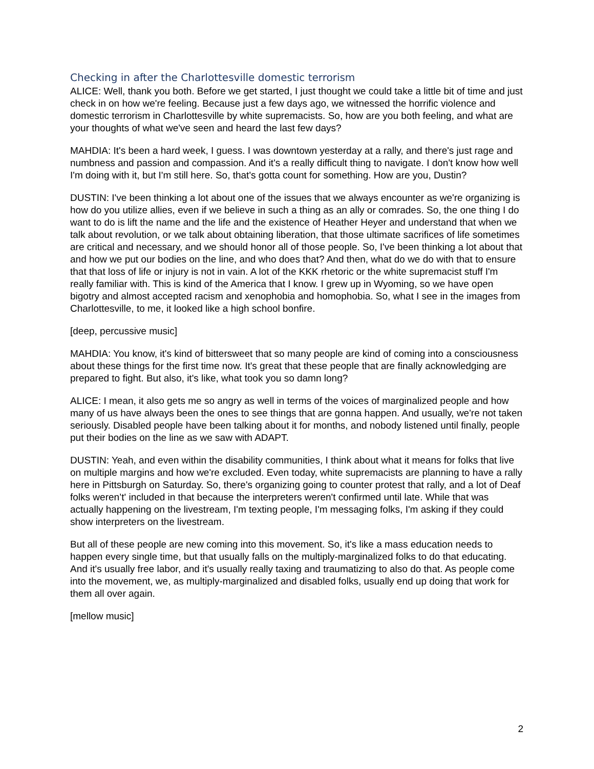Checking in after the Charlottesville domestic terrorism
ALICE: Well, thank you both. Before we get started, I just thought we could take a little bit of time and just check in on how we're feeling. Because just a few days ago, we witnessed the horrific violence and domestic terrorism in Charlottesville by white supremacists. So, how are you both feeling, and what are your thoughts of what we've seen and heard the last few days?
MAHDIA: It's been a hard week, I guess. I was downtown yesterday at a rally, and there's just rage and numbness and passion and compassion. And it's a really difficult thing to navigate. I don't know how well I'm doing with it, but I'm still here. So, that's gotta count for something. How are you, Dustin?
DUSTIN: I've been thinking a lot about one of the issues that we always encounter as we're organizing is how do you utilize allies, even if we believe in such a thing as an ally or comrades. So, the one thing I do want to do is lift the name and the life and the existence of Heather Heyer and understand that when we talk about revolution, or we talk about obtaining liberation, that those ultimate sacrifices of life sometimes are critical and necessary, and we should honor all of those people. So, I've been thinking a lot about that and how we put our bodies on the line, and who does that? And then, what do we do with that to ensure that that loss of life or injury is not in vain. A lot of the KKK rhetoric or the white supremacist stuff I'm really familiar with. This is kind of the America that I know. I grew up in Wyoming, so we have open bigotry and almost accepted racism and xenophobia and homophobia. So, what I see in the images from Charlottesville, to me, it looked like a high school bonfire.
[deep, percussive music]
MAHDIA: You know, it's kind of bittersweet that so many people are kind of coming into a consciousness about these things for the first time now. It's great that these people that are finally acknowledging are prepared to fight. But also, it's like, what took you so damn long?
ALICE: I mean, it also gets me so angry as well in terms of the voices of marginalized people and how many of us have always been the ones to see things that are gonna happen. And usually, we're not taken seriously. Disabled people have been talking about it for months, and nobody listened until finally, people put their bodies on the line as we saw with ADAPT.
DUSTIN: Yeah, and even within the disability communities, I think about what it means for folks that live on multiple margins and how we're excluded. Even today, white supremacists are planning to have a rally here in Pittsburgh on Saturday. So, there's organizing going to counter protest that rally, and a lot of Deaf folks weren’t' included in that because the interpreters weren't confirmed until late. While that was actually happening on the livestream, I'm texting people, I'm messaging folks, I'm asking if they could show interpreters on the livestream.
But all of these people are new coming into this movement. So, it's like a mass education needs to happen every single time, but that usually falls on the multiply-marginalized folks to do that educating. And it's usually free labor, and it's usually really taxing and traumatizing to also do that. As people come into the movement, we, as multiply-marginalized and disabled folks, usually end up doing that work for them all over again.
[mellow music]
2